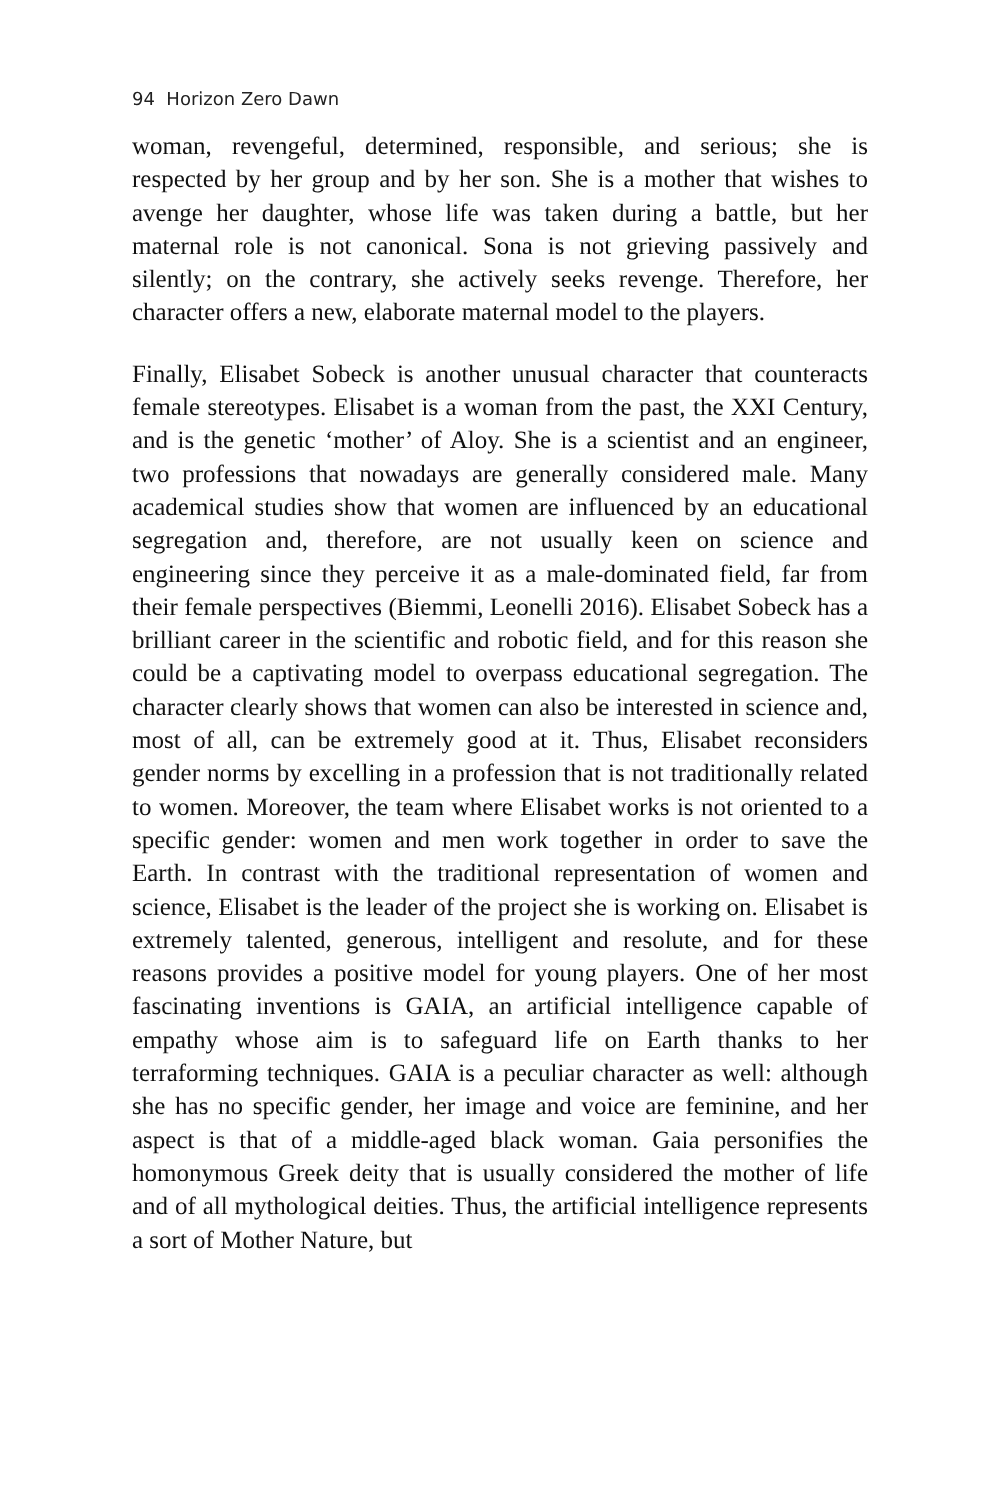94 Horizon Zero Dawn
woman, revengeful, determined, responsible, and serious; she is respected by her group and by her son. She is a mother that wishes to avenge her daughter, whose life was taken during a battle, but her maternal role is not canonical. Sona is not grieving passively and silently; on the contrary, she actively seeks revenge. Therefore, her character offers a new, elaborate maternal model to the players.
Finally, Elisabet Sobeck is another unusual character that counteracts female stereotypes. Elisabet is a woman from the past, the XXI Century, and is the genetic ‘mother’ of Aloy. She is a scientist and an engineer, two professions that nowadays are generally considered male. Many academical studies show that women are influenced by an educational segregation and, therefore, are not usually keen on science and engineering since they perceive it as a male-dominated field, far from their female perspectives (Biemmi, Leonelli 2016). Elisabet Sobeck has a brilliant career in the scientific and robotic field, and for this reason she could be a captivating model to overpass educational segregation. The character clearly shows that women can also be interested in science and, most of all, can be extremely good at it. Thus, Elisabet reconsiders gender norms by excelling in a profession that is not traditionally related to women. Moreover, the team where Elisabet works is not oriented to a specific gender: women and men work together in order to save the Earth. In contrast with the traditional representation of women and science, Elisabet is the leader of the project she is working on. Elisabet is extremely talented, generous, intelligent and resolute, and for these reasons provides a positive model for young players. One of her most fascinating inventions is GAIA, an artificial intelligence capable of empathy whose aim is to safeguard life on Earth thanks to her terraforming techniques. GAIA is a peculiar character as well: although she has no specific gender, her image and voice are feminine, and her aspect is that of a middle-aged black woman. Gaia personifies the homonymous Greek deity that is usually considered the mother of life and of all mythological deities. Thus, the artificial intelligence represents a sort of Mother Nature, but